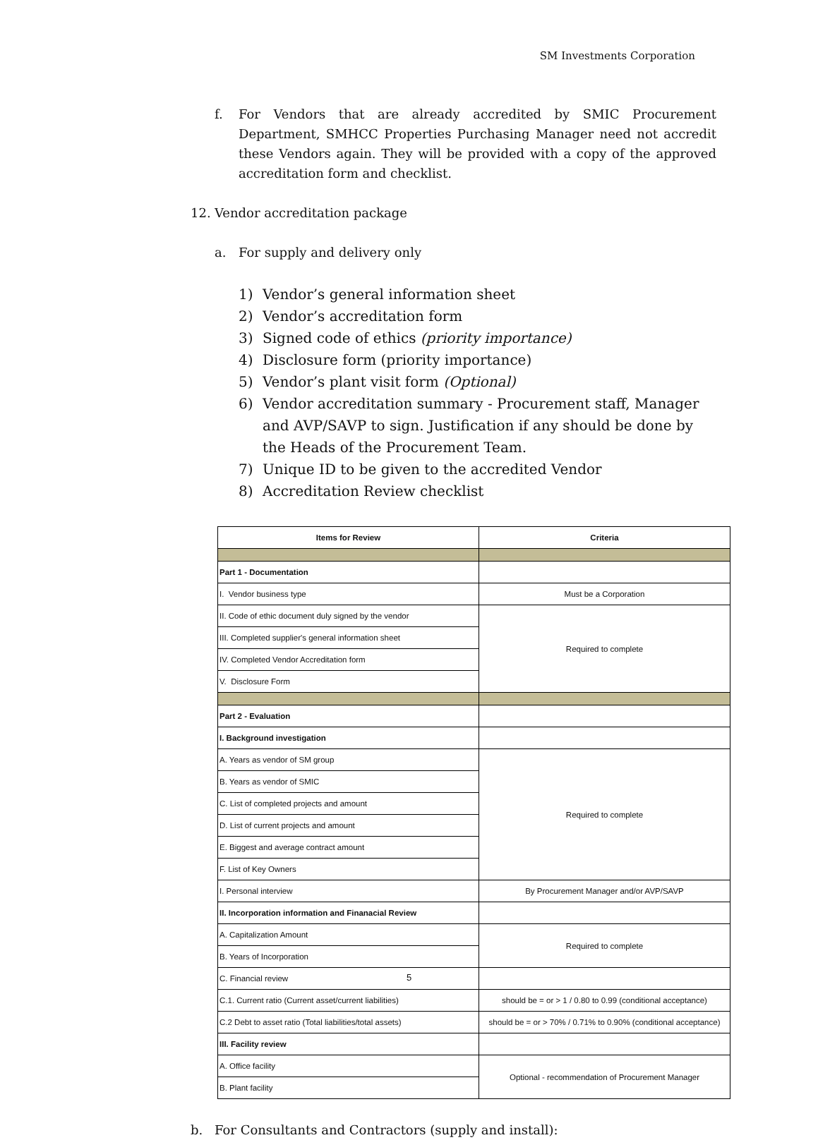SM Investments Corporation
f. For Vendors that are already accredited by SMIC Procurement Department, SMHCC Properties Purchasing Manager need not accredit these Vendors again. They will be provided with a copy of the approved accreditation form and checklist.
12. Vendor accreditation package
a. For supply and delivery only
1) Vendor’s general information sheet
2) Vendor’s accreditation form
3) Signed code of ethics (priority importance)
4) Disclosure form (priority importance)
5) Vendor’s plant visit form (Optional)
6) Vendor accreditation summary - Procurement staff, Manager and AVP/SAVP to sign. Justification if any should be done by the Heads of the Procurement Team.
7) Unique ID to be given to the accredited Vendor
8) Accreditation Review checklist
| Items for Review | Criteria |
| --- | --- |
| Part 1 - Documentation | |
| I. Vendor business type | Must be a Corporation |
| II. Code of ethic document duly signed by the vendor | Required to complete |
| III. Completed supplier's general information sheet | |
| IV. Completed Vendor Accreditation form | |
| V. Disclosure Form | |
| Part 2 - Evaluation | |
| I. Background investigation | |
| A. Years as vendor of SM group | Required to complete |
| B. Years as vendor of SMIC | |
| C. List of completed projects and amount | |
| D. List of current projects and amount | |
| E. Biggest and average contract amount | |
| F. List of Key Owners | |
| I. Personal interview | By Procurement Manager and/or AVP/SAVP |
| II. Incorporation information and Finanacial Review | |
| A. Capitalization Amount | Required to complete |
| B. Years of Incorporation | |
| C. Financial review | |
| C.1. Current ratio (Current asset/current liabilities) | should be = or > 1 / 0.80 to 0.99 (conditional acceptance) |
| C.2 Debt to asset ratio (Total liabilities/total assets) | should be = or > 70% / 0.71% to 0.90% (conditional acceptance) |
| III. Facility review | |
| A. Office facility | Optional - recommendation of Procurement Manager |
| B. Plant facility | |
b. For Consultants and Contractors (supply and install):
5